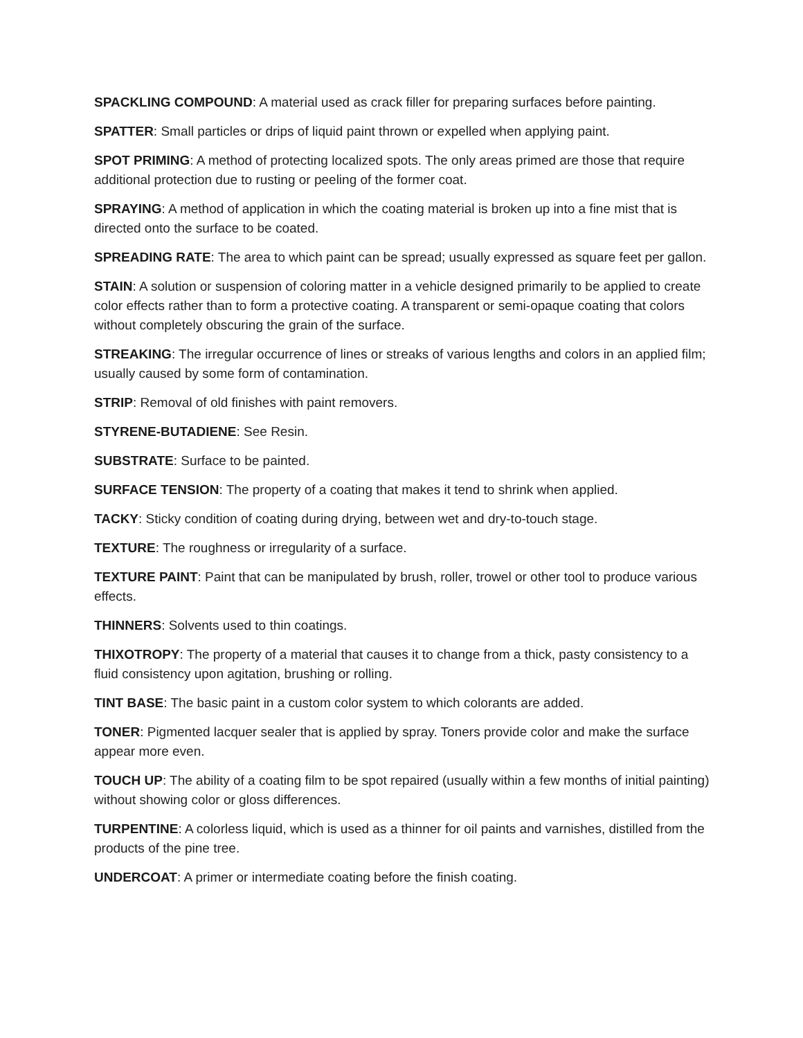SPACKLING COMPOUND: A material used as crack filler for preparing surfaces before painting.
SPATTER: Small particles or drips of liquid paint thrown or expelled when applying paint.
SPOT PRIMING: A method of protecting localized spots. The only areas primed are those that require additional protection due to rusting or peeling of the former coat.
SPRAYING: A method of application in which the coating material is broken up into a fine mist that is directed onto the surface to be coated.
SPREADING RATE: The area to which paint can be spread; usually expressed as square feet per gallon.
STAIN: A solution or suspension of coloring matter in a vehicle designed primarily to be applied to create color effects rather than to form a protective coating. A transparent or semi-opaque coating that colors without completely obscuring the grain of the surface.
STREAKING: The irregular occurrence of lines or streaks of various lengths and colors in an applied film; usually caused by some form of contamination.
STRIP: Removal of old finishes with paint removers.
STYRENE-BUTADIENE: See Resin.
SUBSTRATE: Surface to be painted.
SURFACE TENSION: The property of a coating that makes it tend to shrink when applied.
TACKY: Sticky condition of coating during drying, between wet and dry-to-touch stage.
TEXTURE: The roughness or irregularity of a surface.
TEXTURE PAINT: Paint that can be manipulated by brush, roller, trowel or other tool to produce various effects.
THINNERS: Solvents used to thin coatings.
THIXOTROPY: The property of a material that causes it to change from a thick, pasty consistency to a fluid consistency upon agitation, brushing or rolling.
TINT BASE: The basic paint in a custom color system to which colorants are added.
TONER: Pigmented lacquer sealer that is applied by spray. Toners provide color and make the surface appear more even.
TOUCH UP: The ability of a coating film to be spot repaired (usually within a few months of initial painting) without showing color or gloss differences.
TURPENTINE: A colorless liquid, which is used as a thinner for oil paints and varnishes, distilled from the products of the pine tree.
UNDERCOAT: A primer or intermediate coating before the finish coating.